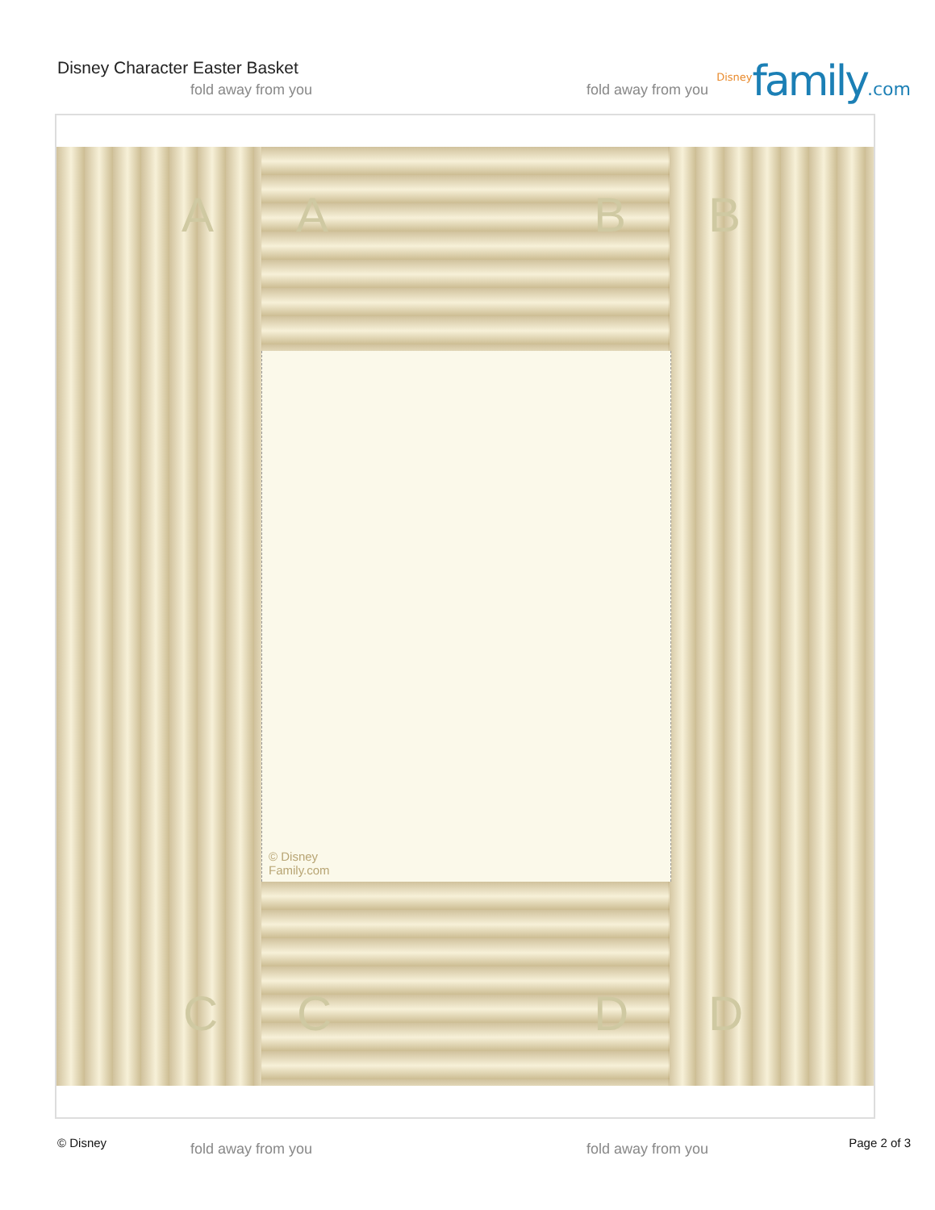Disney Character Easter Basket <sup>Disney</sup>family.com fold away from you fold away from you
A A B B
© Disney
Family.com
C C D D
© Disney fold away from you fold away from you Page 2 of 3